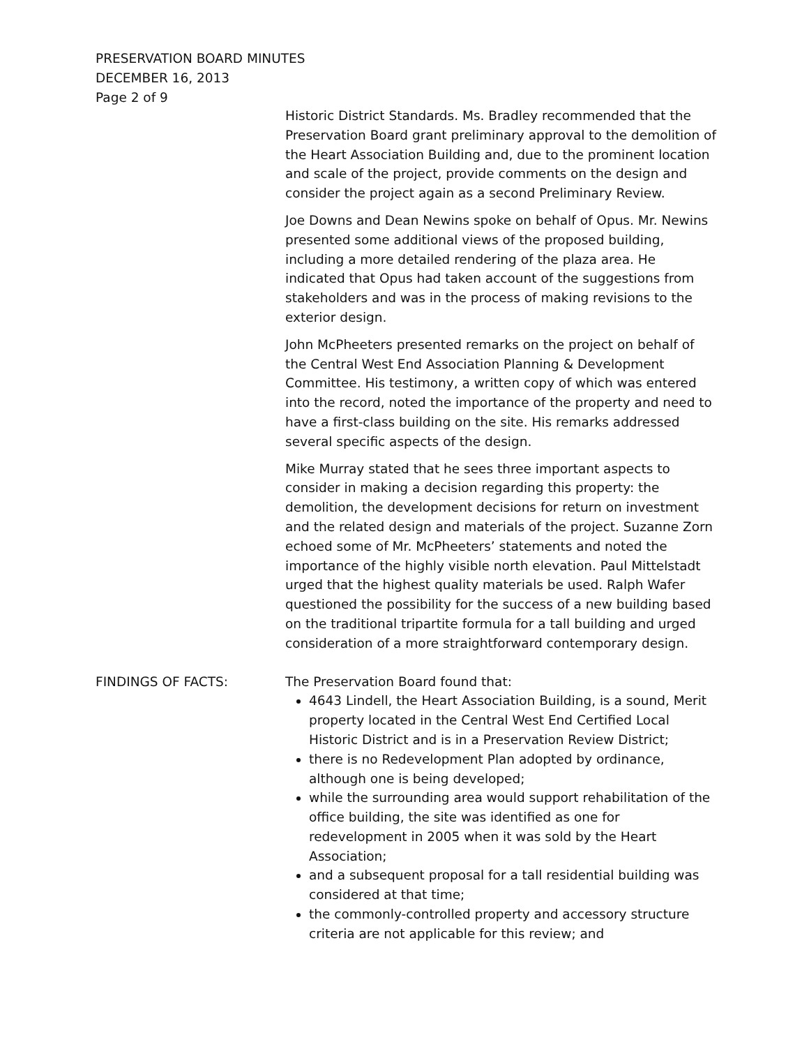PRESERVATION BOARD MINUTES
DECEMBER 16, 2013
Page 2 of 9
Historic District Standards. Ms. Bradley recommended that the Preservation Board grant preliminary approval to the demolition of the Heart Association Building and, due to the prominent location and scale of the project, provide comments on the design and consider the project again as a second Preliminary Review.
Joe Downs and Dean Newins spoke on behalf of Opus. Mr. Newins presented some additional views of the proposed building, including a more detailed rendering of the plaza area. He indicated that Opus had taken account of the suggestions from stakeholders and was in the process of making revisions to the exterior design.
John McPheeters presented remarks on the project on behalf of the Central West End Association Planning & Development Committee. His testimony, a written copy of which was entered into the record, noted the importance of the property and need to have a first-class building on the site. His remarks addressed several specific aspects of the design.
Mike Murray stated that he sees three important aspects to consider in making a decision regarding this property: the demolition, the development decisions for return on investment and the related design and materials of the project. Suzanne Zorn echoed some of Mr. McPheeters’ statements and noted the importance of the highly visible north elevation. Paul Mittelstadt urged that the highest quality materials be used. Ralph Wafer questioned the possibility for the success of a new building based on the traditional tripartite formula for a tall building and urged consideration of a more straightforward contemporary design.
FINDINGS OF FACTS: The Preservation Board found that:
4643 Lindell, the Heart Association Building, is a sound, Merit property located in the Central West End Certified Local Historic District and is in a Preservation Review District;
there is no Redevelopment Plan adopted by ordinance, although one is being developed;
while the surrounding area would support rehabilitation of the office building, the site was identified as one for redevelopment in 2005 when it was sold by the Heart Association;
and a subsequent proposal for a tall residential building was considered at that time;
the commonly-controlled property and accessory structure criteria are not applicable for this review; and